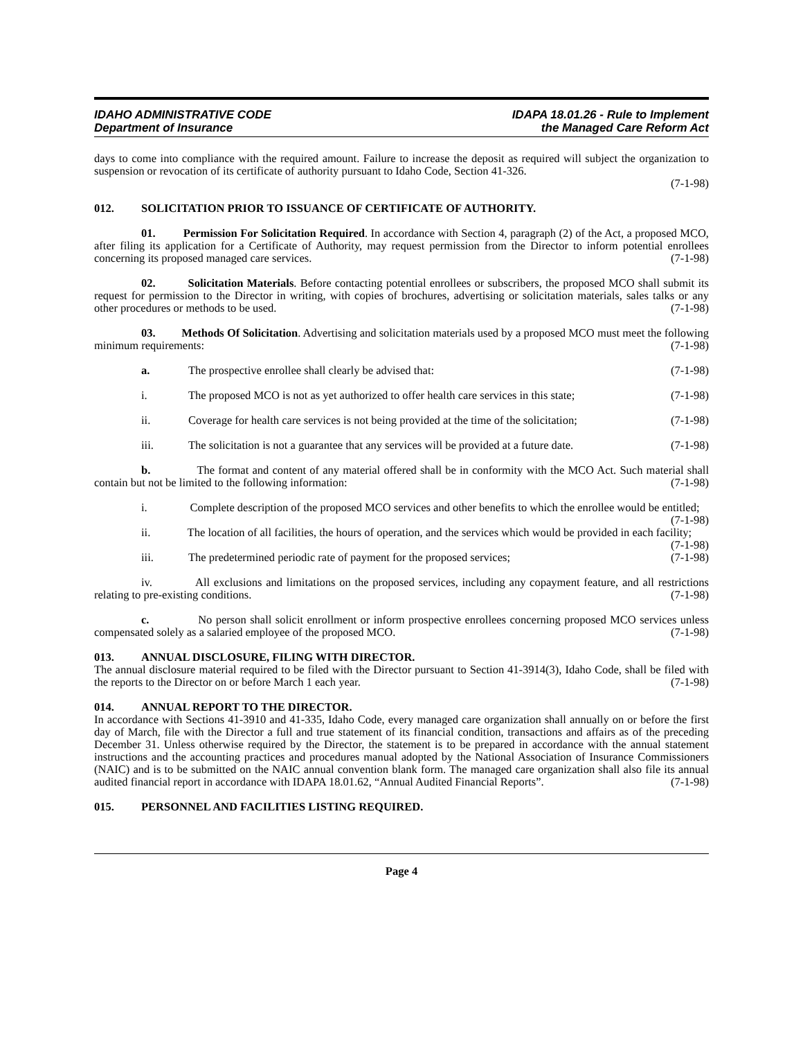IDAHO ADMINISTRATIVE CODE
Department of Insurance
IDAPA 18.01.26 - Rule to Implement
the Managed Care Reform Act
days to come into compliance with the required amount. Failure to increase the deposit as required will subject the organization to suspension or revocation of its certificate of authority pursuant to Idaho Code, Section 41-326.
(7-1-98)
012. SOLICITATION PRIOR TO ISSUANCE OF CERTIFICATE OF AUTHORITY.
01. Permission For Solicitation Required. In accordance with Section 4, paragraph (2) of the Act, a proposed MCO, after filing its application for a Certificate of Authority, may request permission from the Director to inform potential enrollees concerning its proposed managed care services. (7-1-98)
02. Solicitation Materials. Before contacting potential enrollees or subscribers, the proposed MCO shall submit its request for permission to the Director in writing, with copies of brochures, advertising or solicitation materials, sales talks or any other procedures or methods to be used. (7-1-98)
03. Methods Of Solicitation. Advertising and solicitation materials used by a proposed MCO must meet the following minimum requirements: (7-1-98)
a. The prospective enrollee shall clearly be advised that: (7-1-98)
i. The proposed MCO is not as yet authorized to offer health care services in this state; (7-1-98)
ii. Coverage for health care services is not being provided at the time of the solicitation; (7-1-98)
iii. The solicitation is not a guarantee that any services will be provided at a future date. (7-1-98)
b. The format and content of any material offered shall be in conformity with the MCO Act. Such material shall contain but not be limited to the following information: (7-1-98)
i. Complete description of the proposed MCO services and other benefits to which the enrollee would be entitled; (7-1-98)
ii. The location of all facilities, the hours of operation, and the services which would be provided in each facility; (7-1-98)
iii. The predetermined periodic rate of payment for the proposed services; (7-1-98)
iv. All exclusions and limitations on the proposed services, including any copayment feature, and all restrictions relating to pre-existing conditions. (7-1-98)
c. No person shall solicit enrollment or inform prospective enrollees concerning proposed MCO services unless compensated solely as a salaried employee of the proposed MCO. (7-1-98)
013. ANNUAL DISCLOSURE, FILING WITH DIRECTOR.
The annual disclosure material required to be filed with the Director pursuant to Section 41-3914(3), Idaho Code, shall be filed with the reports to the Director on or before March 1 each year. (7-1-98)
014. ANNUAL REPORT TO THE DIRECTOR.
In accordance with Sections 41-3910 and 41-335, Idaho Code, every managed care organization shall annually on or before the first day of March, file with the Director a full and true statement of its financial condition, transactions and affairs as of the preceding December 31. Unless otherwise required by the Director, the statement is to be prepared in accordance with the annual statement instructions and the accounting practices and procedures manual adopted by the National Association of Insurance Commissioners (NAIC) and is to be submitted on the NAIC annual convention blank form. The managed care organization shall also file its annual audited financial report in accordance with IDAPA 18.01.62, “Annual Audited Financial Reports”. (7-1-98)
015. PERSONNEL AND FACILITIES LISTING REQUIRED.
Page 4